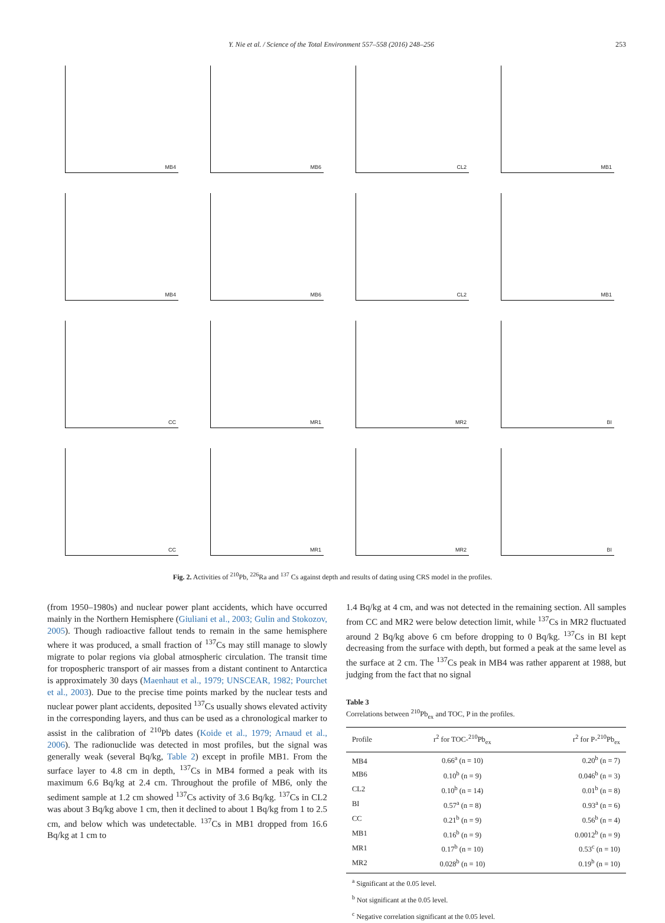Y. Nie et al. / Science of the Total Environment 557–558 (2016) 248–256 253
MB4
MB6
CL2
MB1
MB4
MB6
CL2
MB1
CC
MR1
MR2
BI
CC
MR1
MR2
BI
Fig. 2. Activities of <sup>210</sup>Pb, <sup>226</sup>Ra and <sup>137</sup> Cs against depth and results of dating using CRS model in the profiles.
(from 1950–1980s) and nuclear power plant accidents, which have occurred mainly in the Northern Hemisphere (Giuliani et al., 2003; Gulin and Stokozov, 2005). Though radioactive fallout tends to remain in the same hemisphere where it was produced, a small fraction of <sup>137</sup>Cs may still manage to slowly migrate to polar regions via global atmospheric circulation. The transit time for tropospheric transport of air masses from a distant continent to Antarctica is approximately 30 days (Maenhaut et al., 1979; UNSCEAR, 1982; Pourchet et al., 2003). Due to the precise time points marked by the nuclear tests and nuclear power plant accidents, deposited <sup>137</sup>Cs usually shows elevated activity in the corresponding layers, and thus can be used as a chronological marker to assist in the calibration of <sup>210</sup>Pb dates (Koide et al., 1979; Arnaud et al., 2006). The radionuclide was detected in most profiles, but the signal was generally weak (several Bq/kg, Table 2) except in profile MB1. From the surface layer to 4.8 cm in depth, <sup>137</sup>Cs in MB4 formed a peak with its maximum 6.6 Bq/kg at 2.4 cm. Throughout the profile of MB6, only the sediment sample at 1.2 cm showed <sup>137</sup>Cs activity of 3.6 Bq/kg. <sup>137</sup>Cs in CL2 was about 3 Bq/kg above 1 cm, then it declined to about 1 Bq/kg from 1 to 2.5 cm, and below which was undetectable. <sup>137</sup>Cs in MB1 dropped from 16.6 Bq/kg at 1 cm to
1.4 Bq/kg at 4 cm, and was not detected in the remaining section. All samples from CC and MR2 were below detection limit, while <sup>137</sup>Cs in MR2 fluctuated around 2 Bq/kg above 6 cm before dropping to 0 Bq/kg. <sup>137</sup>Cs in BI kept decreasing from the surface with depth, but formed a peak at the same level as the surface at 2 cm. The <sup>137</sup>Cs peak in MB4 was rather apparent at 1988, but judging from the fact that no signal
Table 3
Correlations between <sup>210</sup>Pb<sub>ex</sub> and TOC, P in the profiles.
| Profile | r<sup>2</sup> for TOC-<sup>210</sup>Pb<sub>ex</sub> | r<sup>2</sup> for P-<sup>210</sup>Pb<sub>ex</sub> |
| --- | --- | --- |
| MB4 | 0.66<sup>a</sup> (n = 10) | 0.20<sup>b</sup> (n = 7) |
| MB6 | 0.10<sup>b</sup> (n = 9) | 0.046<sup>b</sup> (n = 3) |
| CL2 | 0.10<sup>b</sup> (n = 14) | 0.01<sup>b</sup> (n = 8) |
| BI | 0.57<sup>a</sup> (n = 8) | 0.93<sup>a</sup> (n = 6) |
| CC | 0.21<sup>b</sup> (n = 9) | 0.56<sup>b</sup> (n = 4) |
| MB1 | 0.16<sup>b</sup> (n = 9) | 0.0012<sup>b</sup> (n = 9) |
| MR1 | 0.17<sup>b</sup> (n = 10) | 0.53<sup>c</sup> (n = 10) |
| MR2 | 0.028<sup>b</sup> (n = 10) | 0.19<sup>b</sup> (n = 10) |
<sup>a</sup> Significant at the 0.05 level.
<sup>b</sup> Not significant at the 0.05 level.
<sup>c</sup> Negative correlation significant at the 0.05 level.